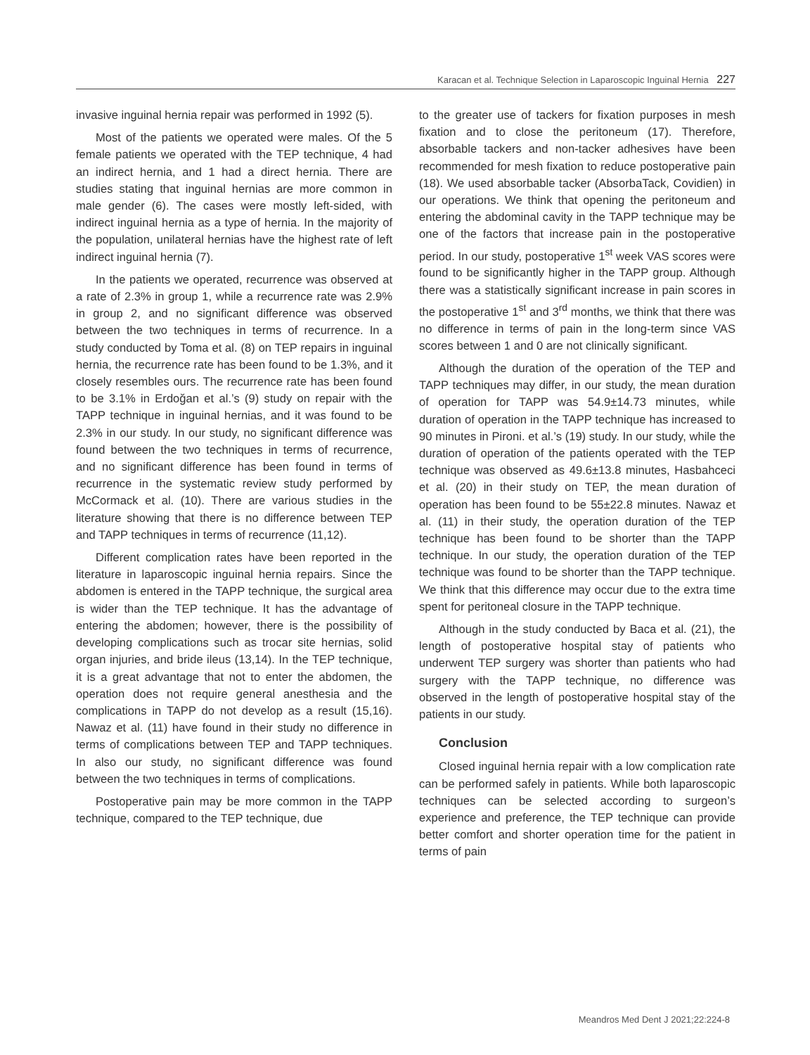Karacan et al. Technique Selection in Laparoscopic Inguinal Hernia 227
invasive inguinal hernia repair was performed in 1992 (5).
Most of the patients we operated were males. Of the 5 female patients we operated with the TEP technique, 4 had an indirect hernia, and 1 had a direct hernia. There are studies stating that inguinal hernias are more common in male gender (6). The cases were mostly left-sided, with indirect inguinal hernia as a type of hernia. In the majority of the population, unilateral hernias have the highest rate of left indirect inguinal hernia (7).
In the patients we operated, recurrence was observed at a rate of 2.3% in group 1, while a recurrence rate was 2.9% in group 2, and no significant difference was observed between the two techniques in terms of recurrence. In a study conducted by Toma et al. (8) on TEP repairs in inguinal hernia, the recurrence rate has been found to be 1.3%, and it closely resembles ours. The recurrence rate has been found to be 3.1% in Erdoğan et al.’s (9) study on repair with the TAPP technique in inguinal hernias, and it was found to be 2.3% in our study. In our study, no significant difference was found between the two techniques in terms of recurrence, and no significant difference has been found in terms of recurrence in the systematic review study performed by McCormack et al. (10). There are various studies in the literature showing that there is no difference between TEP and TAPP techniques in terms of recurrence (11,12).
Different complication rates have been reported in the literature in laparoscopic inguinal hernia repairs. Since the abdomen is entered in the TAPP technique, the surgical area is wider than the TEP technique. It has the advantage of entering the abdomen; however, there is the possibility of developing complications such as trocar site hernias, solid organ injuries, and bride ileus (13,14). In the TEP technique, it is a great advantage that not to enter the abdomen, the operation does not require general anesthesia and the complications in TAPP do not develop as a result (15,16). Nawaz et al. (11) have found in their study no difference in terms of complications between TEP and TAPP techniques. In also our study, no significant difference was found between the two techniques in terms of complications.
Postoperative pain may be more common in the TAPP technique, compared to the TEP technique, due
to the greater use of tackers for fixation purposes in mesh fixation and to close the peritoneum (17). Therefore, absorbable tackers and non-tacker adhesives have been recommended for mesh fixation to reduce postoperative pain (18). We used absorbable tacker (AbsorbaTack, Covidien) in our operations. We think that opening the peritoneum and entering the abdominal cavity in the TAPP technique may be one of the factors that increase pain in the postoperative period. In our study, postoperative 1<sup>st</sup> week VAS scores were found to be significantly higher in the TAPP group. Although there was a statistically significant increase in pain scores in the postoperative 1<sup>st</sup> and 3<sup>rd</sup> months, we think that there was no difference in terms of pain in the long-term since VAS scores between 1 and 0 are not clinically significant.
Although the duration of the operation of the TEP and TAPP techniques may differ, in our study, the mean duration of operation for TAPP was 54.9±14.73 minutes, while duration of operation in the TAPP technique has increased to 90 minutes in Pironi. et al.’s (19) study. In our study, while the duration of operation of the patients operated with the TEP technique was observed as 49.6±13.8 minutes, Hasbahceci et al. (20) in their study on TEP, the mean duration of operation has been found to be 55±22.8 minutes. Nawaz et al. (11) in their study, the operation duration of the TEP technique has been found to be shorter than the TAPP technique. In our study, the operation duration of the TEP technique was found to be shorter than the TAPP technique. We think that this difference may occur due to the extra time spent for peritoneal closure in the TAPP technique.
Although in the study conducted by Baca et al. (21), the length of postoperative hospital stay of patients who underwent TEP surgery was shorter than patients who had surgery with the TAPP technique, no difference was observed in the length of postoperative hospital stay of the patients in our study.
Conclusion
Closed inguinal hernia repair with a low complication rate can be performed safely in patients. While both laparoscopic techniques can be selected according to surgeon’s experience and preference, the TEP technique can provide better comfort and shorter operation time for the patient in terms of pain
Meandros Med Dent J 2021;22:224-8